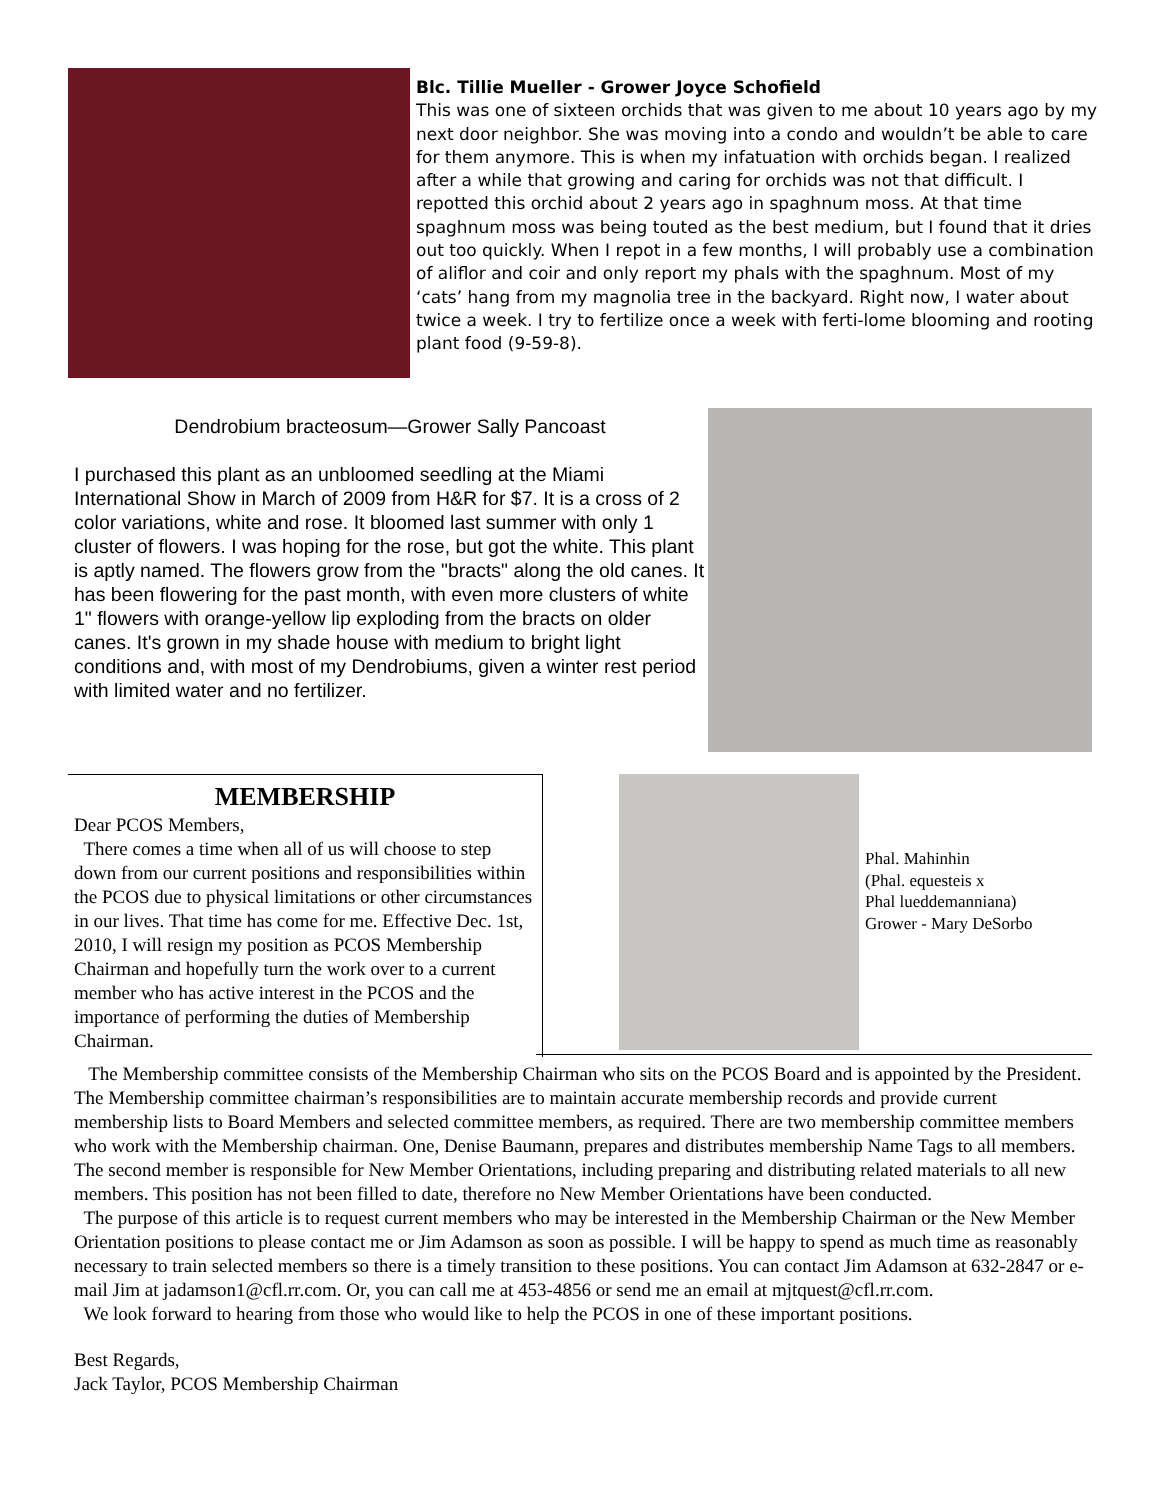Blc. Tillie Mueller - Grower Joyce Schofield
This was one of sixteen orchids that was given to me about 10 years ago by my next door neighbor. She was moving into a condo and wouldn’t be able to care for them anymore. This is when my infatuation with orchids began. I realized after a while that growing and caring for orchids was not that difficult. I repotted this orchid about 2 years ago in spaghnum moss. At that time spaghnum moss was being touted as the best medium, but I found that it dries out too quickly. When I repot in a few months, I will probably use a combination of aliflor and coir and only report my phals with the spaghnum. Most of my ‘cats’ hang from my magnolia tree in the backyard. Right now, I water about twice a week. I try to fertilize once a week with ferti-lome blooming and rooting plant food (9-59-8).
Dendrobium bracteosum—Grower Sally Pancoast
I purchased this plant as an unbloomed seedling at the Miami International Show in March of 2009 from H&R for $7. It is a cross of 2 color variations, white and rose. It bloomed last summer with only 1 cluster of flowers. I was hoping for the rose, but got the white. This plant is aptly named. The flowers grow from the "bracts" along the old canes. It has been flowering for the past month, with even more clusters of white 1" flowers with orange-yellow lip exploding from the bracts on older canes. It's grown in my shade house with medium to bright light conditions and, with most of my Dendrobiums, given a winter rest period with limited water and no fertilizer.
MEMBERSHIP
Dear PCOS Members,
There comes a time when all of us will choose to step down from our current positions and responsibilities within the PCOS due to physical limitations or other circumstances in our lives. That time has come for me. Effective Dec. 1st, 2010, I will resign my position as PCOS Membership Chairman and hopefully turn the work over to a current member who has active interest in the PCOS and the importance of performing the duties of Membership Chairman.
Phal. Mahinhin
(Phal. equesteis x
Phal lueddemanniana)
Grower - Mary DeSorbo
The Membership committee consists of the Membership Chairman who sits on the PCOS Board and is appointed by the President. The Membership committee chairman’s responsibilities are to maintain accurate membership records and provide current membership lists to Board Members and selected committee members, as required. There are two membership committee members who work with the Membership chairman. One, Denise Baumann, prepares and distributes membership Name Tags to all members. The second member is responsible for New Member Orientations, including preparing and distributing related materials to all new members. This position has not been filled to date, therefore no New Member Orientations have been conducted.
The purpose of this article is to request current members who may be interested in the Membership Chairman or the New Member Orientation positions to please contact me or Jim Adamson as soon as possible. I will be happy to spend as much time as reasonably necessary to train selected members so there is a timely transition to these positions. You can contact Jim Adamson at 632-2847 or e-mail Jim at jadamson1@cfl.rr.com. Or, you can call me at 453-4856 or send me an email at mjtquest@cfl.rr.com.
We look forward to hearing from those who would like to help the PCOS in one of these important positions.
Best Regards,
Jack Taylor, PCOS Membership Chairman